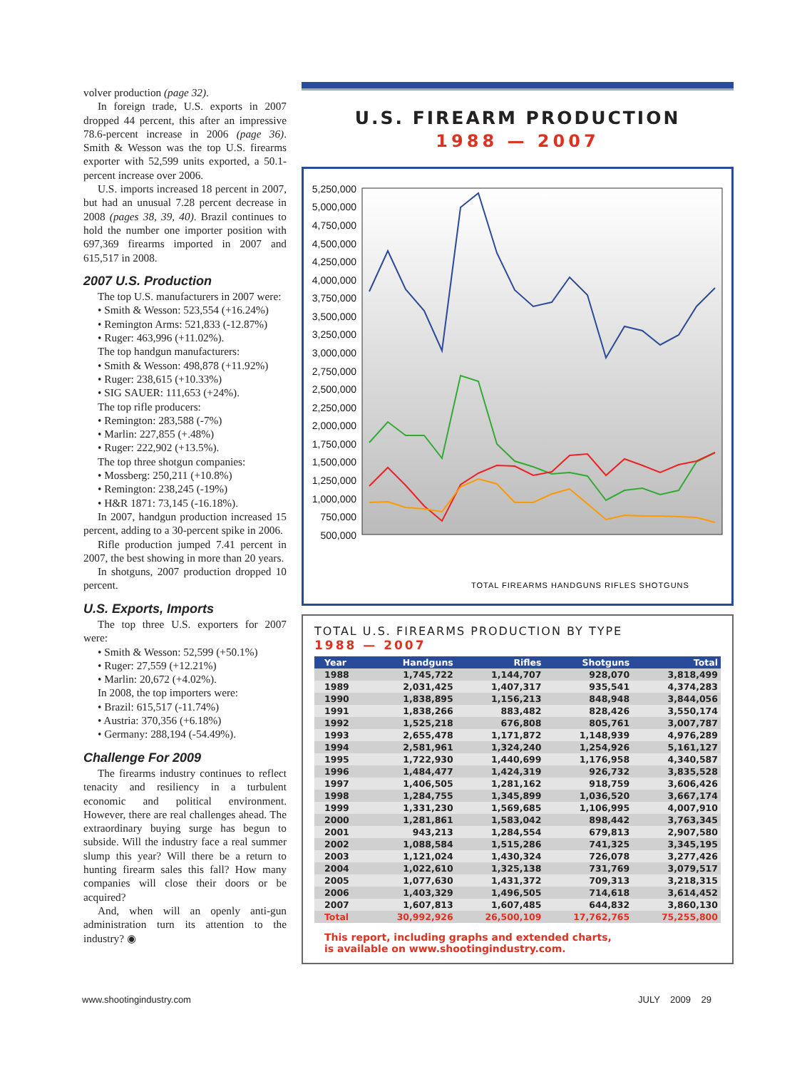volver production (page 32).
In foreign trade, U.S. exports in 2007 dropped 44 percent, this after an impressive 78.6-percent increase in 2006 (page 36). Smith & Wesson was the top U.S. firearms exporter with 52,599 units exported, a 50.1-percent increase over 2006.
U.S. imports increased 18 percent in 2007, but had an unusual 7.28 percent decrease in 2008 (pages 38, 39, 40). Brazil continues to hold the number one importer position with 697,369 firearms imported in 2007 and 615,517 in 2008.
2007 U.S. Production
The top U.S. manufacturers in 2007 were:
• Smith & Wesson: 523,554 (+16.24%)
• Remington Arms: 521,833 (-12.87%)
• Ruger: 463,996 (+11.02%).
The top handgun manufacturers:
• Smith & Wesson: 498,878 (+11.92%)
• Ruger: 238,615 (+10.33%)
• SIG SAUER: 111,653 (+24%).
The top rifle producers:
• Remington: 283,588 (-7%)
• Marlin: 227,855 (+.48%)
• Ruger: 222,902 (+13.5%).
The top three shotgun companies:
• Mossberg: 250,211 (+10.8%)
• Remington: 238,245 (-19%)
• H&R 1871: 73,145 (-16.18%).
In 2007, handgun production increased 15 percent, adding to a 30-percent spike in 2006.
Rifle production jumped 7.41 percent in 2007, the best showing in more than 20 years.
In shotguns, 2007 production dropped 10 percent.
U.S. Exports, Imports
The top three U.S. exporters for 2007 were:
• Smith & Wesson: 52,599 (+50.1%)
• Ruger: 27,559 (+12.21%)
• Marlin: 20,672 (+4.02%).
In 2008, the top importers were:
• Brazil: 615,517 (-11.74%)
• Austria: 370,356 (+6.18%)
• Germany: 288,194 (-54.49%).
Challenge For 2009
The firearms industry continues to reflect tenacity and resiliency in a turbulent economic and political environment. However, there are real challenges ahead. The extraordinary buying surge has begun to subside. Will the industry face a real summer slump this year? Will there be a return to hunting firearm sales this fall? How many companies will close their doors or be acquired?
And, when will an openly anti-gun administration turn its attention to the industry? ◉
U.S. FIREARM PRODUCTION
1988 — 2007
5,250,000
5,000,000
4,750,000
4,500,000
4,250,000
4,000,000
3,750,000
3,500,000
3,250,000
3,000,000
2,750,000
2,500,000
2,250,000
2,000,000
1,750,000
1,500,000
1,250,000
1,000,000
750,000
500,000
TOTAL FIREARMS HANDGUNS RIFLES SHOTGUNS
TOTAL U.S. FIREARMS PRODUCTION BY TYPE
1988 — 2007
| Year | Handguns | Rifles | Shotguns | Total |
| --- | --- | --- | --- | --- |
| 1988 | 1,745,722 | 1,144,707 | 928,070 | 3,818,499 |
| 1989 | 2,031,425 | 1,407,317 | 935,541 | 4,374,283 |
| 1990 | 1,838,895 | 1,156,213 | 848,948 | 3,844,056 |
| 1991 | 1,838,266 | 883,482 | 828,426 | 3,550,174 |
| 1992 | 1,525,218 | 676,808 | 805,761 | 3,007,787 |
| 1993 | 2,655,478 | 1,171,872 | 1,148,939 | 4,976,289 |
| 1994 | 2,581,961 | 1,324,240 | 1,254,926 | 5,161,127 |
| 1995 | 1,722,930 | 1,440,699 | 1,176,958 | 4,340,587 |
| 1996 | 1,484,477 | 1,424,319 | 926,732 | 3,835,528 |
| 1997 | 1,406,505 | 1,281,162 | 918,759 | 3,606,426 |
| 1998 | 1,284,755 | 1,345,899 | 1,036,520 | 3,667,174 |
| 1999 | 1,331,230 | 1,569,685 | 1,106,995 | 4,007,910 |
| 2000 | 1,281,861 | 1,583,042 | 898,442 | 3,763,345 |
| 2001 | 943,213 | 1,284,554 | 679,813 | 2,907,580 |
| 2002 | 1,088,584 | 1,515,286 | 741,325 | 3,345,195 |
| 2003 | 1,121,024 | 1,430,324 | 726,078 | 3,277,426 |
| 2004 | 1,022,610 | 1,325,138 | 731,769 | 3,079,517 |
| 2005 | 1,077,630 | 1,431,372 | 709,313 | 3,218,315 |
| 2006 | 1,403,329 | 1,496,505 | 714,618 | 3,614,452 |
| 2007 | 1,607,813 | 1,607,485 | 644,832 | 3,860,130 |
| Total | 30,992,926 | 26,500,109 | 17,762,765 | 75,255,800 |
This report, including graphs and extended charts,
is available on www.shootingindustry.com.
www.shootingindustry.com JULY 2009 29